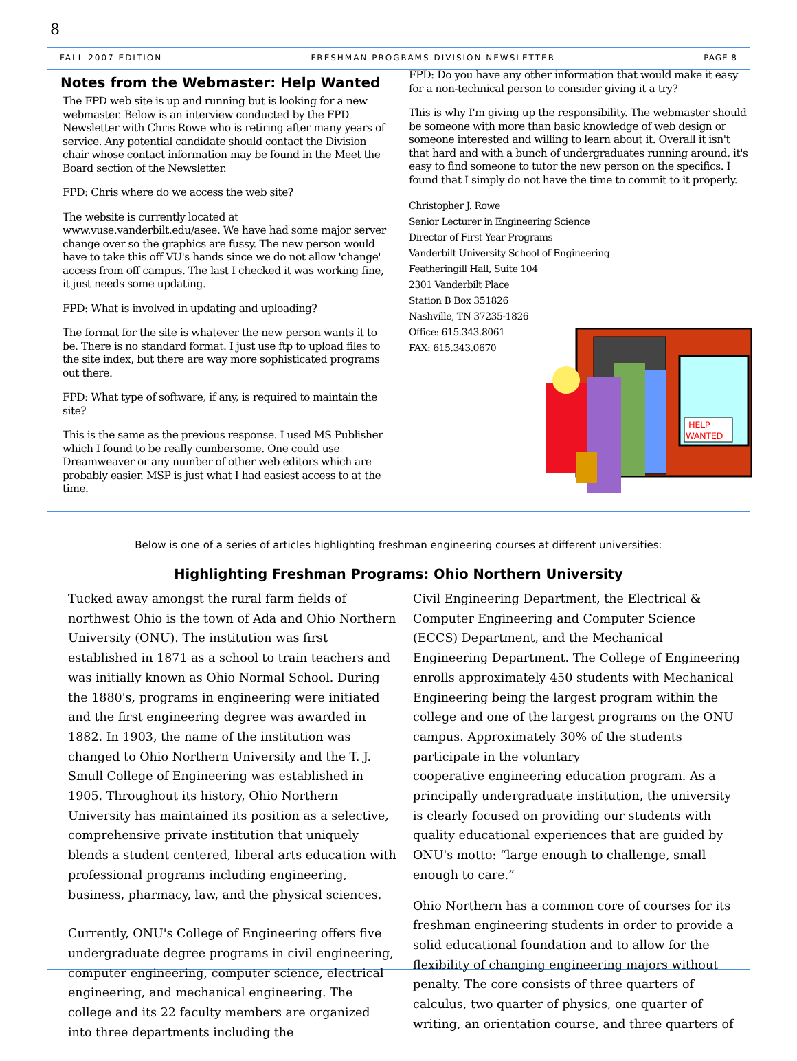8
FALL 2007 EDITION FRESHMAN PROGRAMS DIVISION NEWSLETTER PAGE 8
Notes from the Webmaster: Help Wanted
The FPD web site is up and running but is looking for a new webmaster. Below is an interview conducted by the FPD Newsletter with Chris Rowe who is retiring after many years of service. Any potential candidate should contact the Division chair whose contact information may be found in the Meet the Board section of the Newsletter.
FPD: Chris where do we access the web site?
The website is currently located at www.vuse.vanderbilt.edu/asee. We have had some major server change over so the graphics are fussy. The new person would have to take this off VU's hands since we do not allow 'change' access from off campus. The last I checked it was working fine, it just needs some updating.
FPD: What is involved in updating and uploading?
The format for the site is whatever the new person wants it to be. There is no standard format. I just use ftp to upload files to the site index, but there are way more sophisticated programs out there.
FPD: What type of software, if any, is required to maintain the site?
This is the same as the previous response. I used MS Publisher which I found to be really cumbersome. One could use Dreamweaver or any number of other web editors which are probably easier. MSP is just what I had easiest access to at the time.
FPD: Do you have any other information that would make it easy for a non-technical person to consider giving it a try?
This is why I'm giving up the responsibility. The webmaster should be someone with more than basic knowledge of web design or someone interested and willing to learn about it. Overall it isn't that hard and with a bunch of undergraduates running around, it's easy to find someone to tutor the new person on the specifics. I found that I simply do not have the time to commit to it properly.
Christopher J. Rowe
Senior Lecturer in Engineering Science
Director of First Year Programs
Vanderbilt University School of Engineering
Featheringill Hall, Suite 104
2301 Vanderbilt Place
Station B Box 351826
Nashville, TN 37235-1826
Office: 615.343.8061
FAX: 615.343.0670
HELP
WANTED
Below is one of a series of articles highlighting freshman engineering courses at different universities:
Highlighting Freshman Programs: Ohio Northern University
Tucked away amongst the rural farm fields of northwest Ohio is the town of Ada and Ohio Northern University (ONU). The institution was first established in 1871 as a school to train teachers and was initially known as Ohio Normal School. During the 1880's, programs in engineering were initiated and the first engineering degree was awarded in 1882. In 1903, the name of the institution was changed to Ohio Northern University and the T. J. Smull College of Engineering was established in 1905. Throughout its history, Ohio Northern University has maintained its position as a selective, comprehensive private institution that uniquely blends a student centered, liberal arts education with professional programs including engineering, business, pharmacy, law, and the physical sciences.
Currently, ONU's College of Engineering offers five undergraduate degree programs in civil engineering, computer engineering, computer science, electrical engineering, and mechanical engineering. The college and its 22 faculty members are organized into three departments including the
Civil Engineering Department, the Electrical & Computer Engineering and Computer Science (ECCS) Department, and the Mechanical Engineering Department. The College of Engineering enrolls approximately 450 students with Mechanical Engineering being the largest program within the college and one of the largest programs on the ONU campus. Approximately 30% of the students participate in the voluntary
cooperative engineering education program. As a principally undergraduate institution, the university is clearly focused on providing our students with quality educational experiences that are guided by ONU's motto: “large enough to challenge, small enough to care.”
Ohio Northern has a common core of courses for its freshman engineering students in order to provide a solid educational foundation and to allow for the flexibility of changing engineering majors without penalty. The core consists of three quarters of calculus, two quarter of physics, one quarter of writing, an orientation course, and three quarters of